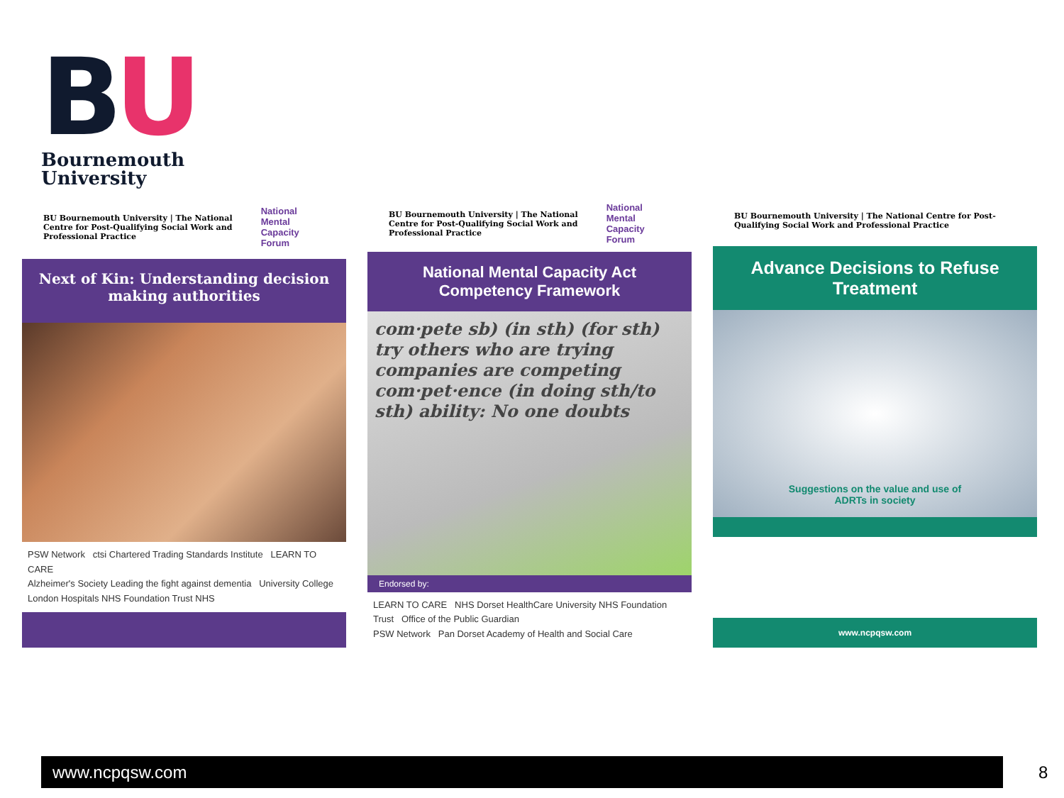BU
Bournemouth
University
BU Bournemouth University | The National Centre for Post-Qualifying Social Work and Professional Practice
National Mental Capacity Forum
Next of Kin: Understanding decision making authorities
PSW Network ctsi Chartered Trading Standards Institute LEARN TO CARE
Alzheimer's Society Leading the fight against dementia University College London Hospitals NHS Foundation Trust NHS
BU Bournemouth University | The National Centre for Post-Qualifying Social Work and Professional Practice
National Mental Capacity Forum
National Mental Capacity Act Competency Framework
com·pete sb) (in sth) (for sth) try others who are trying companies are competing com·pet·ence (in doing sth/to sth) ability: No one doubts
Endorsed by:
LEARN TO CARE NHS Dorset HealthCare University NHS Foundation Trust Office of the Public Guardian
PSW Network Pan Dorset Academy of Health and Social Care
BU Bournemouth University | The National Centre for Post-Qualifying Social Work and Professional Practice
Advance Decisions to Refuse Treatment
Suggestions on the value and use of
ADRTs in society
www.ncpqsw.com
www.ncpqsw.com 8